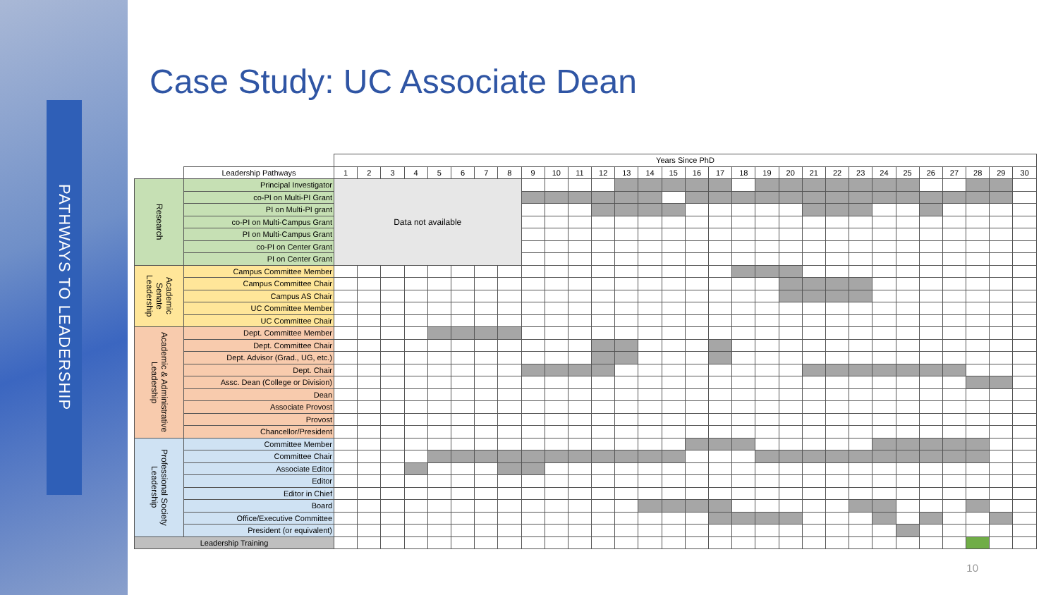PATHWAYS TO LEADERSHIP
Case Study: UC Associate Dean
| | | Years Since PhD | | | | | | | | | | | | | | | | | | | | | | | | | | | | | |
| --- | --- | --- | --- | --- | --- | --- | --- | --- | --- | --- | --- | --- | --- | --- | --- | --- | --- | --- | --- | --- | --- | --- | --- | --- | --- | --- | --- | --- | --- | --- | --- |
| | Leadership Pathways | 1 | 2 | 3 | 4 | 5 | 6 | 7 | 8 | 9 | 10 | 11 | 12 | 13 | 14 | 15 | 16 | 17 | 18 | 19 | 20 | 21 | 22 | 23 | 24 | 25 | 26 | 27 | 28 | 29 | 30 |
| Research | Principal Investigator | Data not available | | | | | | | | | | | | | | | | | | | | | | | | | | | | | |
| | co-PI on Multi-PI Grant | | | | | | | | | | | | | | | | | | | | | | | | | | | | | | |
| | PI on Multi-PI grant | | | | | | | | | | | | | | | | | | | | | | | | | | | | | | |
| | co-PI on Multi-Campus Grant | | | | | | | | | | | | | | | | | | | | | | | | | | | | | | |
| | PI on Multi-Campus Grant | | | | | | | | | | | | | | | | | | | | | | | | | | | | | | |
| | co-PI on Center Grant | | | | | | | | | | | | | | | | | | | | | | | | | | | | | | |
| | PI on Center Grant | | | | | | | | | | | | | | | | | | | | | | | | | | | | | | |
| Academic Senate Leadership | Campus Committee Member | | | | | | | | | | | | | | | | | | | | | | | | | | | | | | |
| | Campus Committee Chair | | | | | | | | | | | | | | | | | | | | | | | | | | | | | | |
| | Campus AS Chair | | | | | | | | | | | | | | | | | | | | | | | | | | | | | | |
| | UC Committee Member | | | | | | | | | | | | | | | | | | | | | | | | | | | | | | |
| | UC Committee Chair | | | | | | | | | | | | | | | | | | | | | | | | | | | | | | |
| Academic & Administrative Leadership | Dept. Committee Member | | | | | | | | | | | | | | | | | | | | | | | | | | | | | | |
| | Dept. Committee Chair | | | | | | | | | | | | | | | | | | | | | | | | | | | | | | |
| | Dept. Advisor (Grad., UG, etc.) | | | | | | | | | | | | | | | | | | | | | | | | | | | | | | |
| | Dept. Chair | | | | | | | | | | | | | | | | | | | | | | | | | | | | | | |
| | Assc. Dean (College or Division) | | | | | | | | | | | | | | | | | | | | | | | | | | | | | | |
| | Dean | | | | | | | | | | | | | | | | | | | | | | | | | | | | | | |
| | Associate Provost | | | | | | | | | | | | | | | | | | | | | | | | | | | | | | |
| | Provost | | | | | | | | | | | | | | | | | | | | | | | | | | | | | | |
| | Chancellor/President | | | | | | | | | | | | | | | | | | | | | | | | | | | | | | |
| Professional Society Leadership | Committee Member | | | | | | | | | | | | | | | | | | | | | | | | | | | | | | |
| | Committee Chair | | | | | | | | | | | | | | | | | | | | | | | | | | | | | | |
| | Associate Editor | | | | | | | | | | | | | | | | | | | | | | | | | | | | | | |
| | Editor | | | | | | | | | | | | | | | | | | | | | | | | | | | | | | |
| | Editor in Chief | | | | | | | | | | | | | | | | | | | | | | | | | | | | | | |
| | Board | | | | | | | | | | | | | | | | | | | | | | | | | | | | | | |
| | Office/Executive Committee | | | | | | | | | | | | | | | | | | | | | | | | | | | | | | |
| | President (or equivalent) | | | | | | | | | | | | | | | | | | | | | | | | | | | | | | |
| Leadership Training | | | | | | | | | | | | | | | | | | | | | | | | | | | | | | | |
10